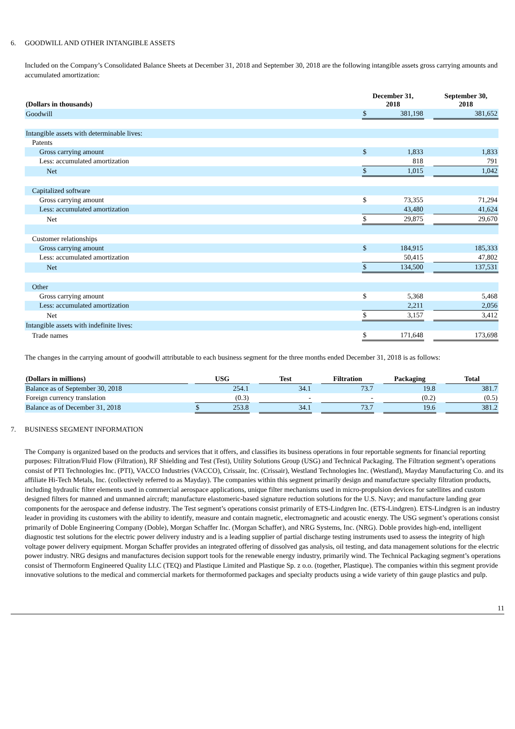6. GOODWILL AND OTHER INTANGIBLE ASSETS
Included on the Company’s Consolidated Balance Sheets at December 31, 2018 and September 30, 2018 are the following intangible assets gross carrying amounts and accumulated amortization:
| (Dollars in thousands) | December 31, 2018 | | | September 30, 2018 |
| --- | --- | --- | --- | --- |
| Goodwill | $ | 381,198 | | 381,652 |
| Intangible assets with determinable lives: | | | | |
| Patents | | | | |
| Gross carrying amount | $ | 1,833 | | 1,833 |
| Less: accumulated amortization | | 818 | | 791 |
| Net | $ | 1,015 | | 1,042 |
| Capitalized software | | | | |
| Gross carrying amount | $ | 73,355 | | 71,294 |
| Less: accumulated amortization | | 43,480 | | 41,624 |
| Net | $ | 29,875 | | 29,670 |
| Customer relationships | | | | |
| Gross carrying amount | $ | 184,915 | | 185,333 |
| Less: accumulated amortization | | 50,415 | | 47,802 |
| Net | $ | 134,500 | | 137,531 |
| Other | | | | |
| Gross carrying amount | $ | 5,368 | | 5,468 |
| Less: accumulated amortization | | 2,211 | | 2,056 |
| Net | $ | 3,157 | | 3,412 |
| Intangible assets with indefinite lives: | | | | |
| Trade names | $ | 171,648 | | 173,698 |
The changes in the carrying amount of goodwill attributable to each business segment for the three months ended December 31, 2018 is as follows:
| (Dollars in millions) | | USG | | | Test | | Filtration | | Packaging | | Total |
| --- | --- | --- | --- | --- | --- | --- | --- | --- | --- | --- | --- |
| Balance as of September 30, 2018 | | | 254.1 | | 34.1 | | 73.7 | | 19.8 | | 381.7 |
| Foreign currency translation | | | (0.3) | | - | | - | | (0.2) | | (0.5) |
| Balance as of December 31, 2018 | | $ | 253.8 | | 34.1 | | 73.7 | | 19.6 | | 381.2 |
7. BUSINESS SEGMENT INFORMATION
The Company is organized based on the products and services that it offers, and classifies its business operations in four reportable segments for financial reporting purposes: Filtration/Fluid Flow (Filtration), RF Shielding and Test (Test), Utility Solutions Group (USG) and Technical Packaging. The Filtration segment’s operations consist of PTI Technologies Inc. (PTI), VACCO Industries (VACCO), Crissair, Inc. (Crissair), Westland Technologies Inc. (Westland), Mayday Manufacturing Co. and its affiliate Hi-Tech Metals, Inc. (collectively referred to as Mayday). The companies within this segment primarily design and manufacture specialty filtration products, including hydraulic filter elements used in commercial aerospace applications, unique filter mechanisms used in micro-propulsion devices for satellites and custom designed filters for manned and unmanned aircraft; manufacture elastomeric-based signature reduction solutions for the U.S. Navy; and manufacture landing gear components for the aerospace and defense industry. The Test segment’s operations consist primarily of ETS-Lindgren Inc. (ETS-Lindgren). ETS-Lindgren is an industry leader in providing its customers with the ability to identify, measure and contain magnetic, electromagnetic and acoustic energy. The USG segment’s operations consist primarily of Doble Engineering Company (Doble), Morgan Schaffer Inc. (Morgan Schaffer), and NRG Systems, Inc. (NRG). Doble provides high-end, intelligent diagnostic test solutions for the electric power delivery industry and is a leading supplier of partial discharge testing instruments used to assess the integrity of high voltage power delivery equipment. Morgan Schaffer provides an integrated offering of dissolved gas analysis, oil testing, and data management solutions for the electric power industry. NRG designs and manufactures decision support tools for the renewable energy industry, primarily wind. The Technical Packaging segment’s operations consist of Thermoform Engineered Quality LLC (TEQ) and Plastique Limited and Plastique Sp. z o.o. (together, Plastique). The companies within this segment provide innovative solutions to the medical and commercial markets for thermoformed packages and specialty products using a wide variety of thin gauge plastics and pulp.
11